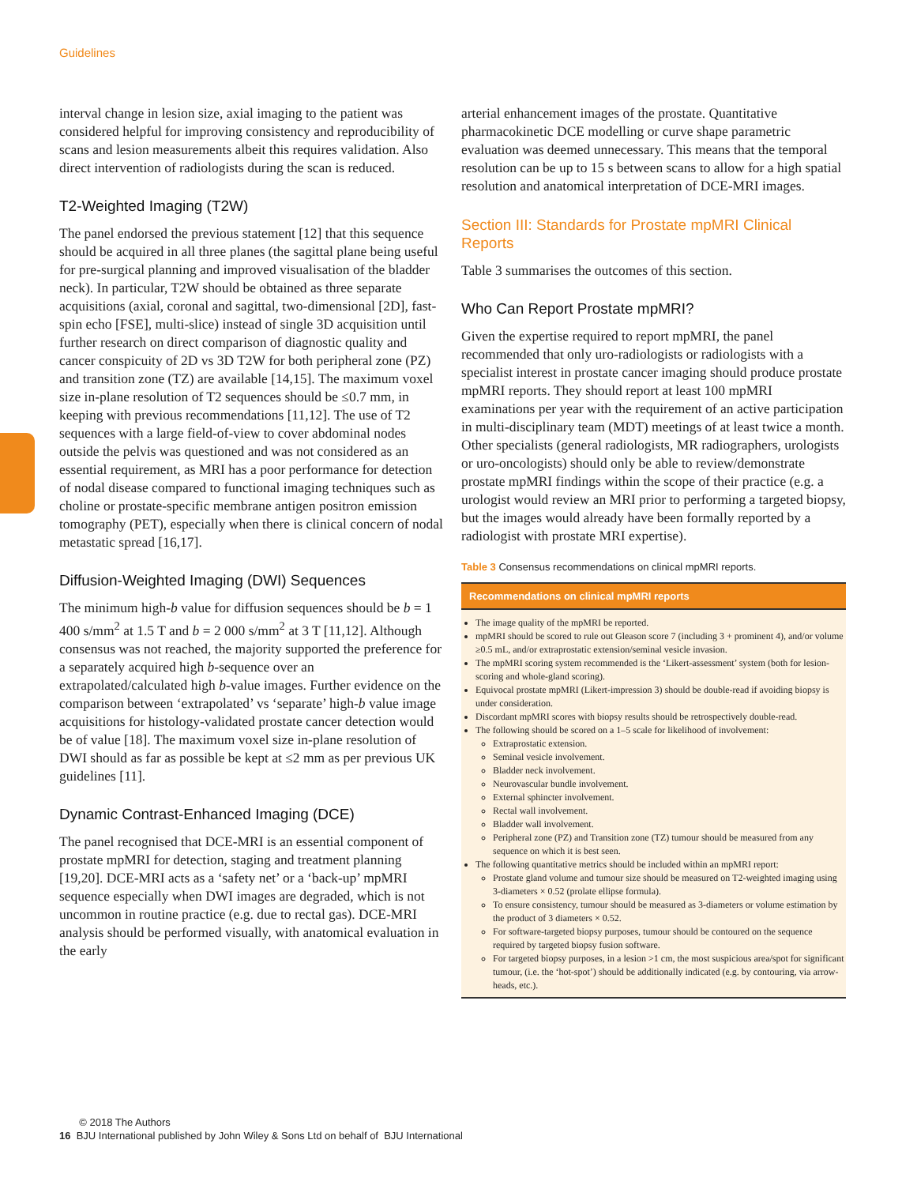Guidelines
interval change in lesion size, axial imaging to the patient was considered helpful for improving consistency and reproducibility of scans and lesion measurements albeit this requires validation. Also direct intervention of radiologists during the scan is reduced.
T2-Weighted Imaging (T2W)
The panel endorsed the previous statement [12] that this sequence should be acquired in all three planes (the sagittal plane being useful for pre-surgical planning and improved visualisation of the bladder neck). In particular, T2W should be obtained as three separate acquisitions (axial, coronal and sagittal, two-dimensional [2D], fast-spin echo [FSE], multi-slice) instead of single 3D acquisition until further research on direct comparison of diagnostic quality and cancer conspicuity of 2D vs 3D T2W for both peripheral zone (PZ) and transition zone (TZ) are available [14,15]. The maximum voxel size in-plane resolution of T2 sequences should be ≤0.7 mm, in keeping with previous recommendations [11,12]. The use of T2 sequences with a large field-of-view to cover abdominal nodes outside the pelvis was questioned and was not considered as an essential requirement, as MRI has a poor performance for detection of nodal disease compared to functional imaging techniques such as choline or prostate-specific membrane antigen positron emission tomography (PET), especially when there is clinical concern of nodal metastatic spread [16,17].
Diffusion-Weighted Imaging (DWI) Sequences
The minimum high-b value for diffusion sequences should be b = 1 400 s/mm<sup>2</sup> at 1.5 T and b = 2 000 s/mm<sup>2</sup> at 3 T [11,12]. Although consensus was not reached, the majority supported the preference for a separately acquired high b-sequence over an extrapolated/calculated high b-value images. Further evidence on the comparison between ‘extrapolated’ vs ‘separate’ high-b value image acquisitions for histology-validated prostate cancer detection would be of value [18]. The maximum voxel size in-plane resolution of DWI should as far as possible be kept at ≤2 mm as per previous UK guidelines [11].
Dynamic Contrast-Enhanced Imaging (DCE)
The panel recognised that DCE-MRI is an essential component of prostate mpMRI for detection, staging and treatment planning [19,20]. DCE-MRI acts as a ‘safety net’ or a ‘back-up’ mpMRI sequence especially when DWI images are degraded, which is not uncommon in routine practice (e.g. due to rectal gas). DCE-MRI analysis should be performed visually, with anatomical evaluation in the early
arterial enhancement images of the prostate. Quantitative pharmacokinetic DCE modelling or curve shape parametric evaluation was deemed unnecessary. This means that the temporal resolution can be up to 15 s between scans to allow for a high spatial resolution and anatomical interpretation of DCE-MRI images.
Section III: Standards for Prostate mpMRI Clinical Reports
Table 3 summarises the outcomes of this section.
Who Can Report Prostate mpMRI?
Given the expertise required to report mpMRI, the panel recommended that only uro-radiologists or radiologists with a specialist interest in prostate cancer imaging should produce prostate mpMRI reports. They should report at least 100 mpMRI examinations per year with the requirement of an active participation in multi-disciplinary team (MDT) meetings of at least twice a month. Other specialists (general radiologists, MR radiographers, urologists or uro-oncologists) should only be able to review/demonstrate prostate mpMRI findings within the scope of their practice (e.g. a urologist would review an MRI prior to performing a targeted biopsy, but the images would already have been formally reported by a radiologist with prostate MRI expertise).
Table 3 Consensus recommendations on clinical mpMRI reports.
| Recommendations on clinical mpMRI reports |
| --- |
| The image quality of the mpMRI be reported. mpMRI should be scored to rule out Gleason score 7 (including 3 + prominent 4), and/or volume ≥0.5 mL, and/or extraprostatic extension/seminal vesicle invasion. The mpMRI scoring system recommended is the ‘Likert-assessment’ system (both for lesion-scoring and whole-gland scoring). Equivocal prostate mpMRI (Likert-impression 3) should be double-read if avoiding biopsy is under consideration. Discordant mpMRI scores with biopsy results should be retrospectively double-read. The following should be scored on a 1–5 scale for likelihood of involvement: Extraprostatic extension. Seminal vesicle involvement. Bladder neck involvement. Neurovascular bundle involvement. External sphincter involvement. Rectal wall involvement. Bladder wall involvement. Peripheral zone (PZ) and Transition zone (TZ) tumour should be measured from any sequence on which it is best seen. The following quantitative metrics should be included within an mpMRI report: Prostate gland volume and tumour size should be measured on T2-weighted imaging using 3-diameters × 0.52 (prolate ellipse formula). To ensure consistency, tumour should be measured as 3-diameters or volume estimation by the product of 3 diameters × 0.52. For software-targeted biopsy purposes, tumour should be contoured on the sequence required by targeted biopsy fusion software. For targeted biopsy purposes, in a lesion >1 cm, the most suspicious area/spot for significant tumour, (i.e. the ‘hot-spot’) should be additionally indicated (e.g. by contouring, via arrow-heads, etc.). |
© 2018 The Authors
16 BJU International published by John Wiley & Sons Ltd on behalf of BJU International